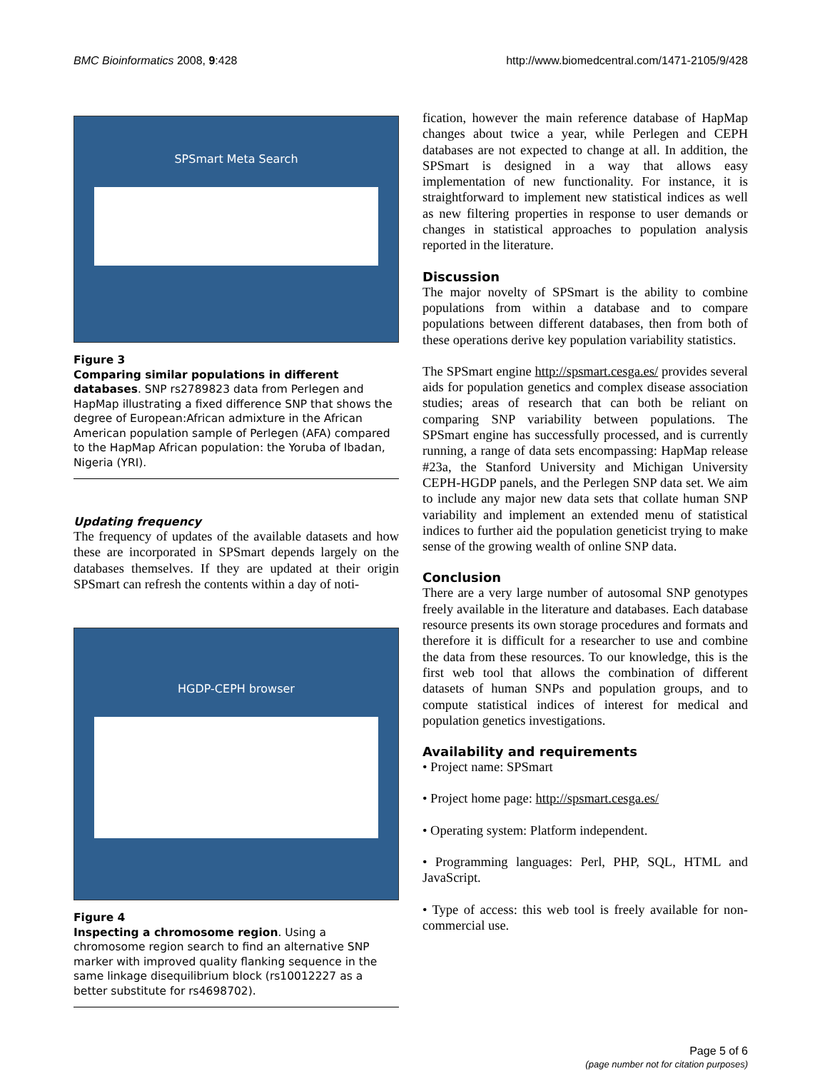BMC Bioinformatics 2008, 9:428 http://www.biomedcentral.com/1471-2105/9/428
SPSmart Meta Search
Figure 3
Comparing similar populations in different databases. SNP rs2789823 data from Perlegen and HapMap illustrating a fixed difference SNP that shows the degree of European:African admixture in the African American population sample of Perlegen (AFA) compared to the HapMap African population: the Yoruba of Ibadan, Nigeria (YRI).
Updating frequency
The frequency of updates of the available datasets and how these are incorporated in SPSmart depends largely on the databases themselves. If they are updated at their origin SPSmart can refresh the contents within a day of noti-
HGDP-CEPH browser
Figure 4
Inspecting a chromosome region. Using a chromosome region search to find an alternative SNP marker with improved quality flanking sequence in the same linkage disequilibrium block (rs10012227 as a better substitute for rs4698702).
fication, however the main reference database of HapMap changes about twice a year, while Perlegen and CEPH databases are not expected to change at all. In addition, the SPSmart is designed in a way that allows easy implementation of new functionality. For instance, it is straightforward to implement new statistical indices as well as new filtering properties in response to user demands or changes in statistical approaches to population analysis reported in the literature.
Discussion
The major novelty of SPSmart is the ability to combine populations from within a database and to compare populations between different databases, then from both of these operations derive key population variability statistics.
The SPSmart engine http://spsmart.cesga.es/ provides several aids for population genetics and complex disease association studies; areas of research that can both be reliant on comparing SNP variability between populations. The SPSmart engine has successfully processed, and is currently running, a range of data sets encompassing: HapMap release #23a, the Stanford University and Michigan University CEPH-HGDP panels, and the Perlegen SNP data set. We aim to include any major new data sets that collate human SNP variability and implement an extended menu of statistical indices to further aid the population geneticist trying to make sense of the growing wealth of online SNP data.
Conclusion
There are a very large number of autosomal SNP genotypes freely available in the literature and databases. Each database resource presents its own storage procedures and formats and therefore it is difficult for a researcher to use and combine the data from these resources. To our knowledge, this is the first web tool that allows the combination of different datasets of human SNPs and population groups, and to compute statistical indices of interest for medical and population genetics investigations.
Availability and requirements
• Project name: SPSmart
• Project home page: http://spsmart.cesga.es/
• Operating system: Platform independent.
• Programming languages: Perl, PHP, SQL, HTML and JavaScript.
• Type of access: this web tool is freely available for non-commercial use.
Page 5 of 6
(page number not for citation purposes)